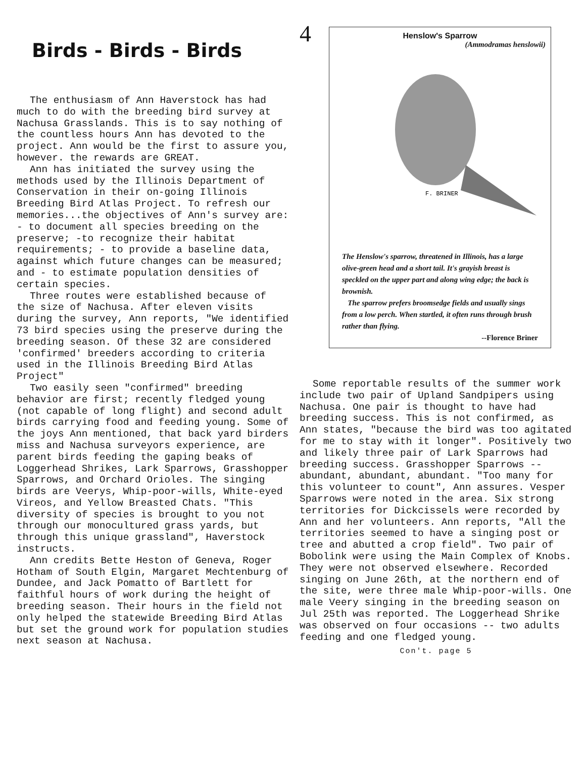Birds - Birds - Birds
The enthusiasm of Ann Haverstock has had much to do with the breeding bird survey at Nachusa Grasslands. This is to say nothing of the countless hours Ann has devoted to the project. Ann would be the first to assure you, however. the rewards are GREAT.
Ann has initiated the survey using the methods used by the Illinois Department of Conservation in their on-going Illinois Breeding Bird Atlas Project. To refresh our memories...the objectives of Ann's survey are: - to document all species breeding on the preserve; -to recognize their habitat requirements; - to provide a baseline data, against which future changes can be measured; and - to estimate population densities of certain species.
Three routes were established because of the size of Nachusa. After eleven visits during the survey, Ann reports, "We identified 73 bird species using the preserve during the breeding season. Of these 32 are considered 'confirmed' breeders according to criteria used in the Illinois Breeding Bird Atlas Project"
Two easily seen "confirmed" breeding behavior are first; recently fledged young (not capable of long flight) and second adult birds carrying food and feeding young. Some of the joys Ann mentioned, that back yard birders miss and Nachusa surveyors experience, are parent birds feeding the gaping beaks of Loggerhead Shrikes, Lark Sparrows, Grasshopper Sparrows, and Orchard Orioles. The singing birds are Veerys, Whip-poor-wills, White-eyed Vireos, and Yellow Breasted Chats. "This diversity of species is brought to you not through our monocultured grass yards, but through this unique grassland", Haverstock instructs.
Ann credits Bette Heston of Geneva, Roger Hotham of South Elgin, Margaret Mechtenburg of Dundee, and Jack Pomatto of Bartlett for faithful hours of work during the height of breeding season. Their hours in the field not only helped the statewide Breeding Bird Atlas but set the ground work for population studies next season at Nachusa.
4
Henslow's Sparrow
(Ammodramas henslowii)
F. BRINER
The Henslow's sparrow, threatened in Illinois, has a large olive-green head and a short tail. It's grayish breast is speckled on the upper part and along wing edge; the back is brownish.
The sparrow prefers broomsedge fields and usually sings from a low perch. When startled, it often runs through brush rather than flying.
--Florence Briner
Some reportable results of the summer work include two pair of Upland Sandpipers using Nachusa. One pair is thought to have had breeding success. This is not confirmed, as Ann states, "because the bird was too agitated for me to stay with it longer". Positively two and likely three pair of Lark Sparrows had breeding success. Grasshopper Sparrows -- abundant, abundant, abundant. "Too many for this volunteer to count", Ann assures. Vesper Sparrows were noted in the area. Six strong territories for Dickcissels were recorded by Ann and her volunteers. Ann reports, "All the territories seemed to have a singing post or tree and abutted a crop field". Two pair of Bobolink were using the Main Complex of Knobs. They were not observed elsewhere. Recorded singing on June 26th, at the northern end of the site, were three male Whip-poor-wills. One male Veery singing in the breeding season on Jul 25th was reported. The Loggerhead Shrike was observed on four occasions -- two adults feeding and one fledged young.
Con't. page 5